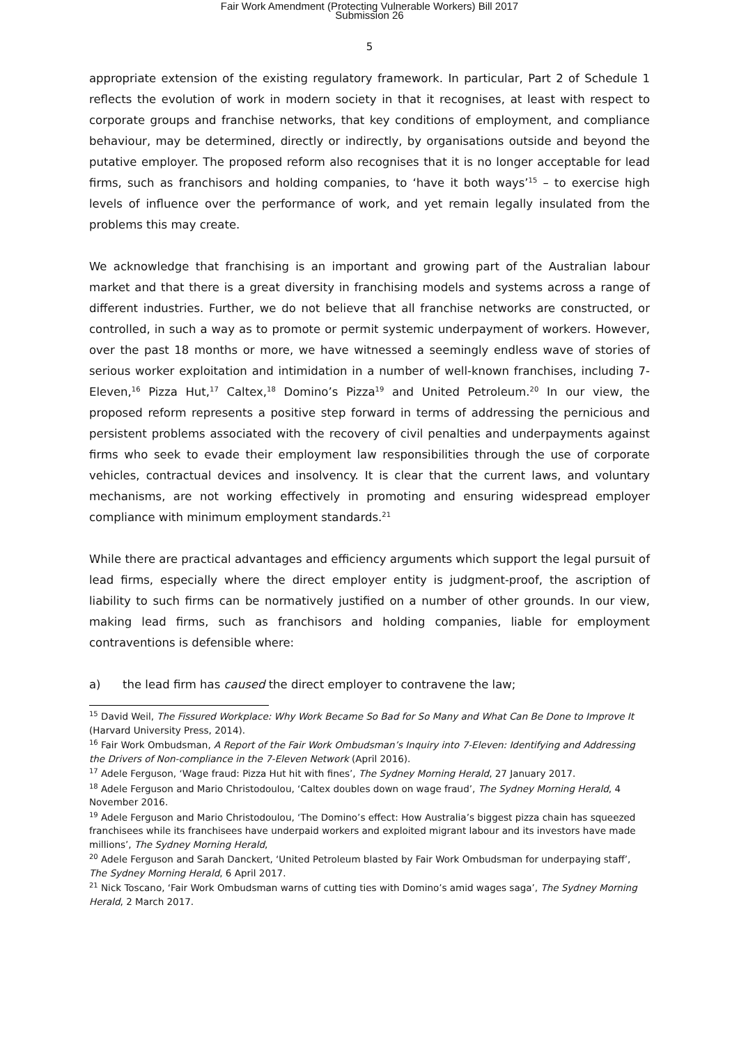Fair Work Amendment (Protecting Vulnerable Workers) Bill 2017
Submission 26
5
appropriate extension of the existing regulatory framework. In particular, Part 2 of Schedule 1 reflects the evolution of work in modern society in that it recognises, at least with respect to corporate groups and franchise networks, that key conditions of employment, and compliance behaviour, may be determined, directly or indirectly, by organisations outside and beyond the putative employer. The proposed reform also recognises that it is no longer acceptable for lead firms, such as franchisors and holding companies, to ‘have it both ways’<sup>15</sup> – to exercise high levels of influence over the performance of work, and yet remain legally insulated from the problems this may create.
We acknowledge that franchising is an important and growing part of the Australian labour market and that there is a great diversity in franchising models and systems across a range of different industries. Further, we do not believe that all franchise networks are constructed, or controlled, in such a way as to promote or permit systemic underpayment of workers. However, over the past 18 months or more, we have witnessed a seemingly endless wave of stories of serious worker exploitation and intimidation in a number of well-known franchises, including 7-Eleven,<sup>16</sup> Pizza Hut,<sup>17</sup> Caltex,<sup>18</sup> Domino’s Pizza<sup>19</sup> and United Petroleum.<sup>20</sup> In our view, the proposed reform represents a positive step forward in terms of addressing the pernicious and persistent problems associated with the recovery of civil penalties and underpayments against firms who seek to evade their employment law responsibilities through the use of corporate vehicles, contractual devices and insolvency. It is clear that the current laws, and voluntary mechanisms, are not working effectively in promoting and ensuring widespread employer compliance with minimum employment standards.<sup>21</sup>
While there are practical advantages and efficiency arguments which support the legal pursuit of lead firms, especially where the direct employer entity is judgment-proof, the ascription of liability to such firms can be normatively justified on a number of other grounds. In our view, making lead firms, such as franchisors and holding companies, liable for employment contraventions is defensible where:
a) the lead firm has caused the direct employer to contravene the law;
<sup>15</sup> David Weil, The Fissured Workplace: Why Work Became So Bad for So Many and What Can Be Done to Improve It (Harvard University Press, 2014).
<sup>16</sup> Fair Work Ombudsman, A Report of the Fair Work Ombudsman’s Inquiry into 7-Eleven: Identifying and Addressing the Drivers of Non-compliance in the 7-Eleven Network (April 2016).
<sup>17</sup> Adele Ferguson, ‘Wage fraud: Pizza Hut hit with fines’, The Sydney Morning Herald, 27 January 2017.
<sup>18</sup> Adele Ferguson and Mario Christodoulou, ‘Caltex doubles down on wage fraud’, The Sydney Morning Herald, 4 November 2016.
<sup>19</sup> Adele Ferguson and Mario Christodoulou, ‘The Domino’s effect: How Australia’s biggest pizza chain has squeezed franchisees while its franchisees have underpaid workers and exploited migrant labour and its investors have made millions’, The Sydney Morning Herald,
<sup>20</sup> Adele Ferguson and Sarah Danckert, ‘United Petroleum blasted by Fair Work Ombudsman for underpaying staff’, The Sydney Morning Herald, 6 April 2017.
<sup>21</sup> Nick Toscano, ‘Fair Work Ombudsman warns of cutting ties with Domino’s amid wages saga’, The Sydney Morning Herald, 2 March 2017.